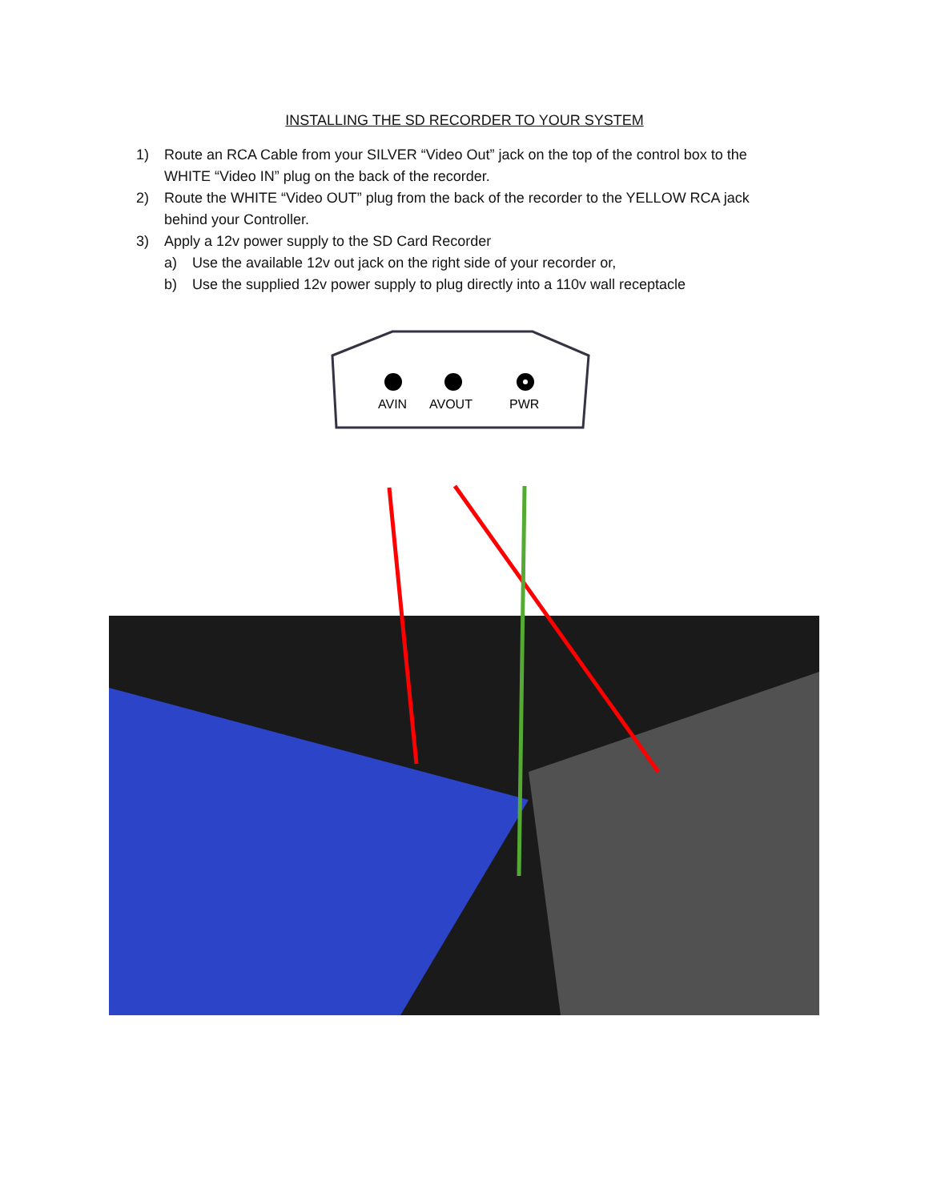INSTALLING THE SD RECORDER TO YOUR SYSTEM
1) Route an RCA Cable from your SILVER “Video Out” jack on the top of the control box to the WHITE “Video IN” plug on the back of the recorder.
2) Route the WHITE “Video OUT” plug from the back of the recorder to the YELLOW RCA jack behind your Controller.
3) Apply a 12v power supply to the SD Card Recorder
a) Use the available 12v out jack on the right side of your recorder or,
b) Use the supplied 12v power supply to plug directly into a 110v wall receptacle
AVIN
AVOUT
PWR